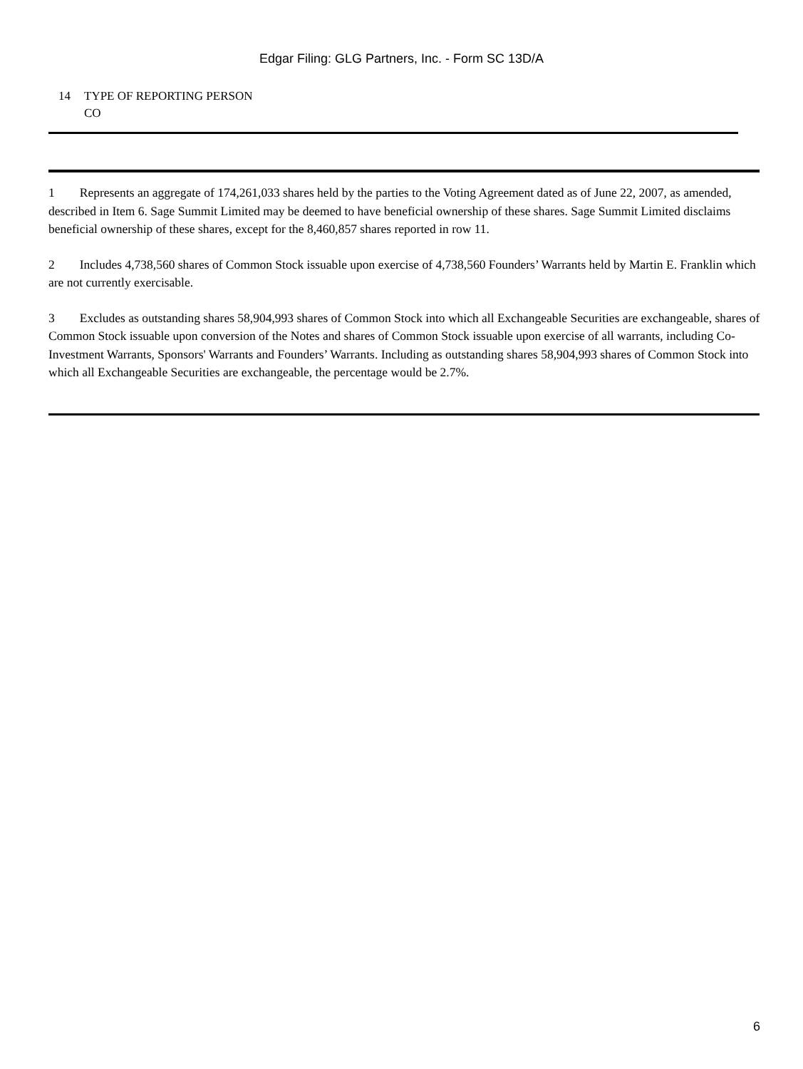Edgar Filing: GLG Partners, Inc. - Form SC 13D/A
14 TYPE OF REPORTING PERSON
CO
1 Represents an aggregate of 174,261,033 shares held by the parties to the Voting Agreement dated as of June 22, 2007, as amended, described in Item 6. Sage Summit Limited may be deemed to have beneficial ownership of these shares. Sage Summit Limited disclaims beneficial ownership of these shares, except for the 8,460,857 shares reported in row 11.
2 Includes 4,738,560 shares of Common Stock issuable upon exercise of 4,738,560 Founders’ Warrants held by Martin E. Franklin which are not currently exercisable.
3 Excludes as outstanding shares 58,904,993 shares of Common Stock into which all Exchangeable Securities are exchangeable, shares of Common Stock issuable upon conversion of the Notes and shares of Common Stock issuable upon exercise of all warrants, including Co-Investment Warrants, Sponsors' Warrants and Founders’ Warrants. Including as outstanding shares 58,904,993 shares of Common Stock into which all Exchangeable Securities are exchangeable, the percentage would be 2.7%.
6